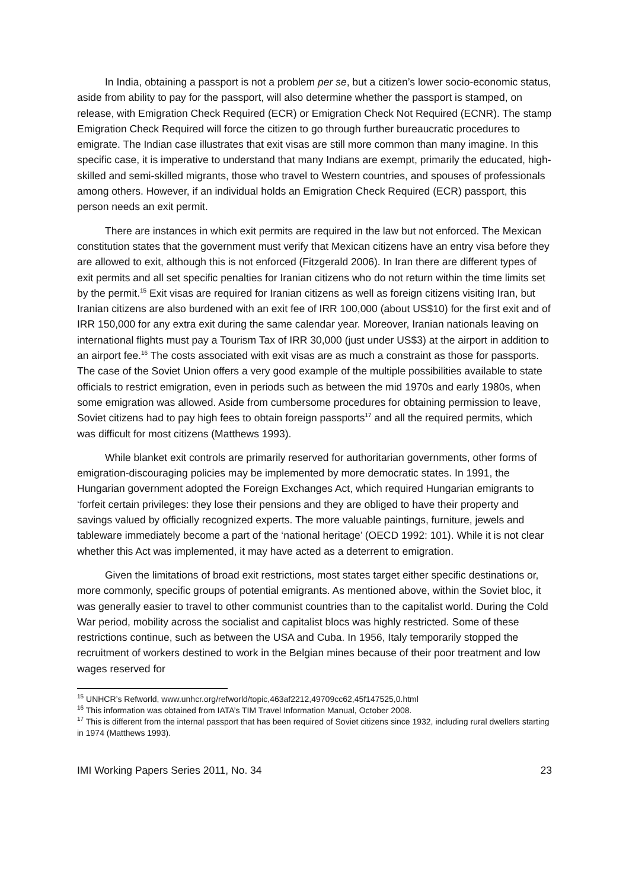In India, obtaining a passport is not a problem per se, but a citizen’s lower socio-economic status, aside from ability to pay for the passport, will also determine whether the passport is stamped, on release, with Emigration Check Required (ECR) or Emigration Check Not Required (ECNR). The stamp Emigration Check Required will force the citizen to go through further bureaucratic procedures to emigrate. The Indian case illustrates that exit visas are still more common than many imagine. In this specific case, it is imperative to understand that many Indians are exempt, primarily the educated, high-skilled and semi-skilled migrants, those who travel to Western countries, and spouses of professionals among others. However, if an individual holds an Emigration Check Required (ECR) passport, this person needs an exit permit.
There are instances in which exit permits are required in the law but not enforced. The Mexican constitution states that the government must verify that Mexican citizens have an entry visa before they are allowed to exit, although this is not enforced (Fitzgerald 2006). In Iran there are different types of exit permits and all set specific penalties for Iranian citizens who do not return within the time limits set by the permit.<sup>15</sup> Exit visas are required for Iranian citizens as well as foreign citizens visiting Iran, but Iranian citizens are also burdened with an exit fee of IRR 100,000 (about US$10) for the first exit and of IRR 150,000 for any extra exit during the same calendar year. Moreover, Iranian nationals leaving on international flights must pay a Tourism Tax of IRR 30,000 (just under US$3) at the airport in addition to an airport fee.<sup>16</sup> The costs associated with exit visas are as much a constraint as those for passports. The case of the Soviet Union offers a very good example of the multiple possibilities available to state officials to restrict emigration, even in periods such as between the mid 1970s and early 1980s, when some emigration was allowed. Aside from cumbersome procedures for obtaining permission to leave, Soviet citizens had to pay high fees to obtain foreign passports<sup>17</sup> and all the required permits, which was difficult for most citizens (Matthews 1993).
While blanket exit controls are primarily reserved for authoritarian governments, other forms of emigration-discouraging policies may be implemented by more democratic states. In 1991, the Hungarian government adopted the Foreign Exchanges Act, which required Hungarian emigrants to ‘forfeit certain privileges: they lose their pensions and they are obliged to have their property and savings valued by officially recognized experts. The more valuable paintings, furniture, jewels and tableware immediately become a part of the ‘national heritage’ (OECD 1992: 101). While it is not clear whether this Act was implemented, it may have acted as a deterrent to emigration.
Given the limitations of broad exit restrictions, most states target either specific destinations or, more commonly, specific groups of potential emigrants. As mentioned above, within the Soviet bloc, it was generally easier to travel to other communist countries than to the capitalist world. During the Cold War period, mobility across the socialist and capitalist blocs was highly restricted. Some of these restrictions continue, such as between the USA and Cuba. In 1956, Italy temporarily stopped the recruitment of workers destined to work in the Belgian mines because of their poor treatment and low wages reserved for
<sup>15</sup> UNHCR’s Refworld, www.unhcr.org/refworld/topic,463af2212,49709cc62,45f147525,0.html
<sup>16</sup> This information was obtained from IATA’s TIM Travel Information Manual, October 2008.
<sup>17</sup> This is different from the internal passport that has been required of Soviet citizens since 1932, including rural dwellers starting in 1974 (Matthews 1993).
IMI Working Papers Series 2011, No. 34 23